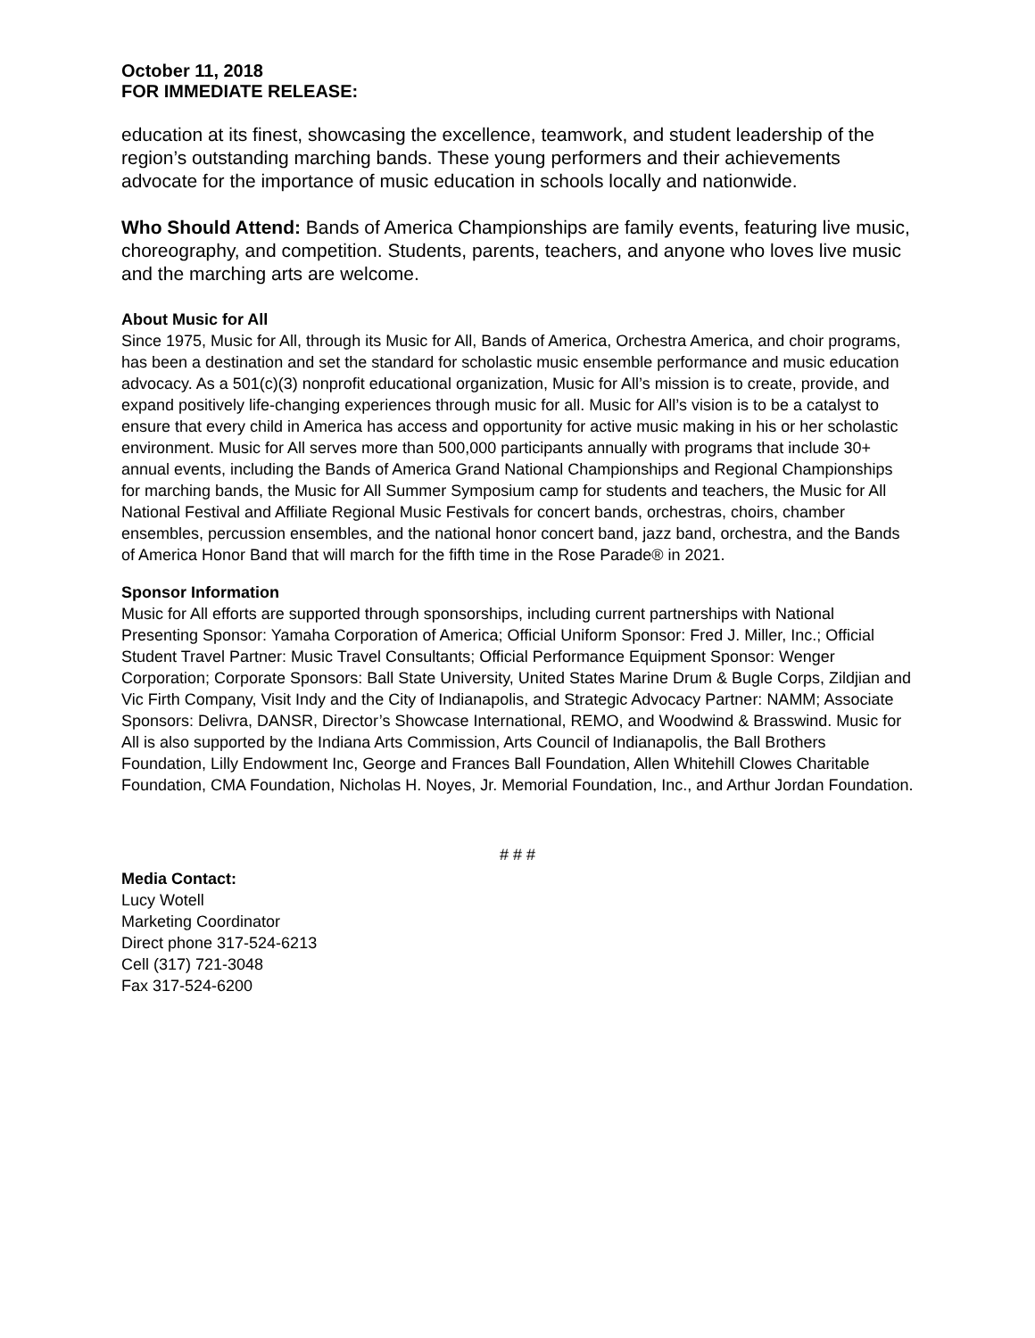October 11, 2018
FOR IMMEDIATE RELEASE:
education at its finest, showcasing the excellence, teamwork, and student leadership of the region’s outstanding marching bands. These young performers and their achievements advocate for the importance of music education in schools locally and nationwide.
Who Should Attend: Bands of America Championships are family events, featuring live music, choreography, and competition. Students, parents, teachers, and anyone who loves live music and the marching arts are welcome.
About Music for All
Since 1975, Music for All, through its Music for All, Bands of America, Orchestra America, and choir programs, has been a destination and set the standard for scholastic music ensemble performance and music education advocacy. As a 501(c)(3) nonprofit educational organization, Music for All’s mission is to create, provide, and expand positively life-changing experiences through music for all. Music for All’s vision is to be a catalyst to ensure that every child in America has access and opportunity for active music making in his or her scholastic environment. Music for All serves more than 500,000 participants annually with programs that include 30+ annual events, including the Bands of America Grand National Championships and Regional Championships for marching bands, the Music for All Summer Symposium camp for students and teachers, the Music for All National Festival and Affiliate Regional Music Festivals for concert bands, orchestras, choirs, chamber ensembles, percussion ensembles, and the national honor concert band, jazz band, orchestra, and the Bands of America Honor Band that will march for the fifth time in the Rose Parade® in 2021.
Sponsor Information
Music for All efforts are supported through sponsorships, including current partnerships with National Presenting Sponsor: Yamaha Corporation of America; Official Uniform Sponsor: Fred J. Miller, Inc.; Official Student Travel Partner: Music Travel Consultants; Official Performance Equipment Sponsor: Wenger Corporation; Corporate Sponsors: Ball State University, United States Marine Drum & Bugle Corps, Zildjian and Vic Firth Company, Visit Indy and the City of Indianapolis, and Strategic Advocacy Partner: NAMM; Associate Sponsors: Delivra, DANSR, Director’s Showcase International, REMO, and Woodwind & Brasswind. Music for All is also supported by the Indiana Arts Commission, Arts Council of Indianapolis, the Ball Brothers Foundation, Lilly Endowment Inc, George and Frances Ball Foundation, Allen Whitehill Clowes Charitable Foundation, CMA Foundation, Nicholas H. Noyes, Jr. Memorial Foundation, Inc., and Arthur Jordan Foundation.
# # #
Media Contact:
Lucy Wotell
Marketing Coordinator
Direct phone 317-524-6213
Cell (317) 721-3048
Fax 317-524-6200